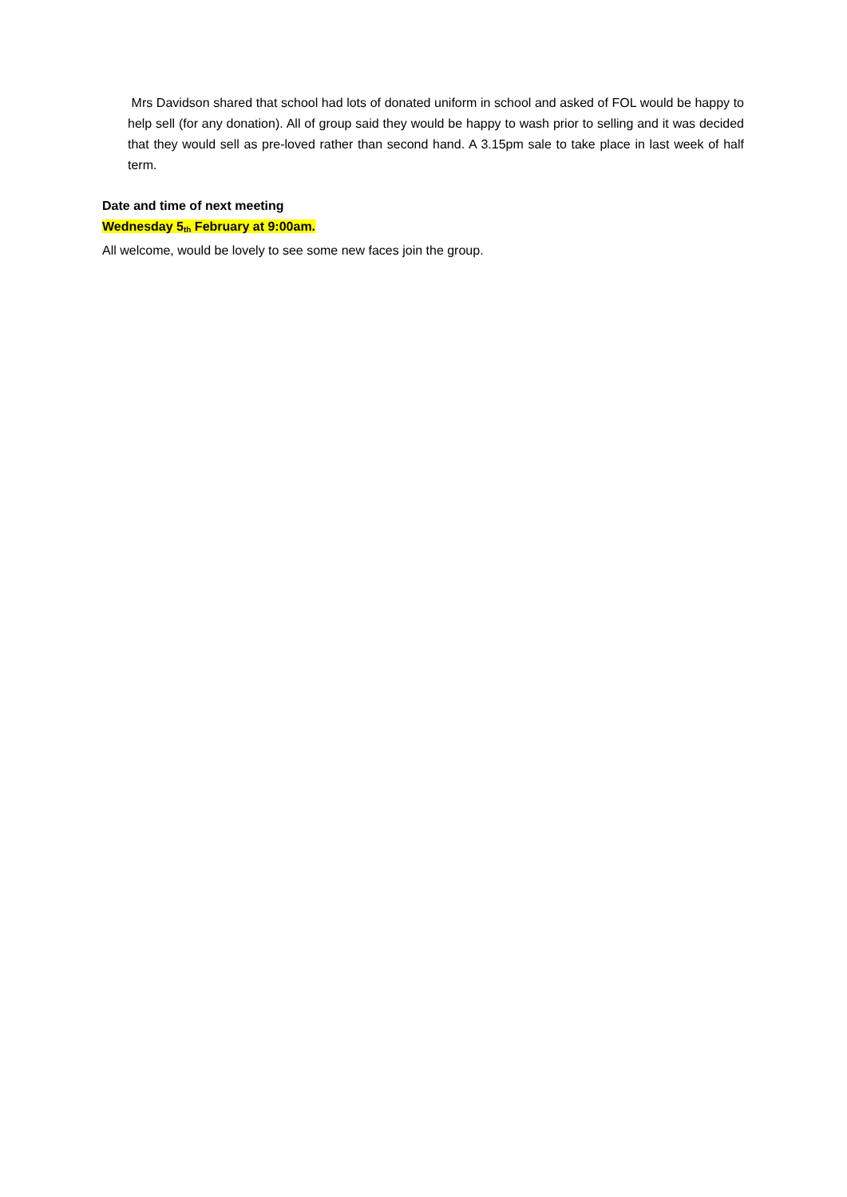Mrs Davidson shared that school had lots of donated uniform in school and asked of FOL would be happy to help sell (for any donation). All of group said they would be happy to wash prior to selling and it was decided that they would sell as pre-loved rather than second hand. A 3.15pm sale to take place in last week of half term.
Date and time of next meeting
Wednesday 5<sub>th</sub> February at 9:00am.
All welcome, would be lovely to see some new faces join the group.